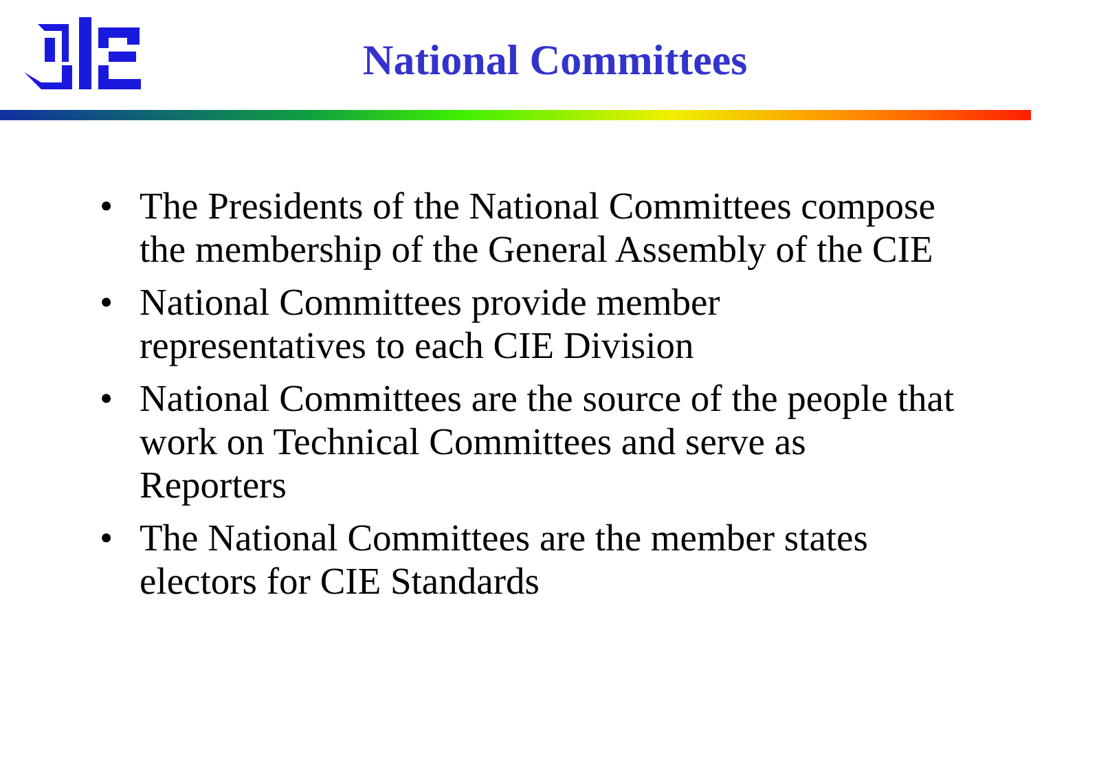National Committees
• The Presidents of the National Committees compose the membership of the General Assembly of the CIE
• National Committees provide member representatives to each CIE Division
• National Committees are the source of the people that work on Technical Committees and serve as Reporters
• The National Committees are the member states electors for CIE Standards